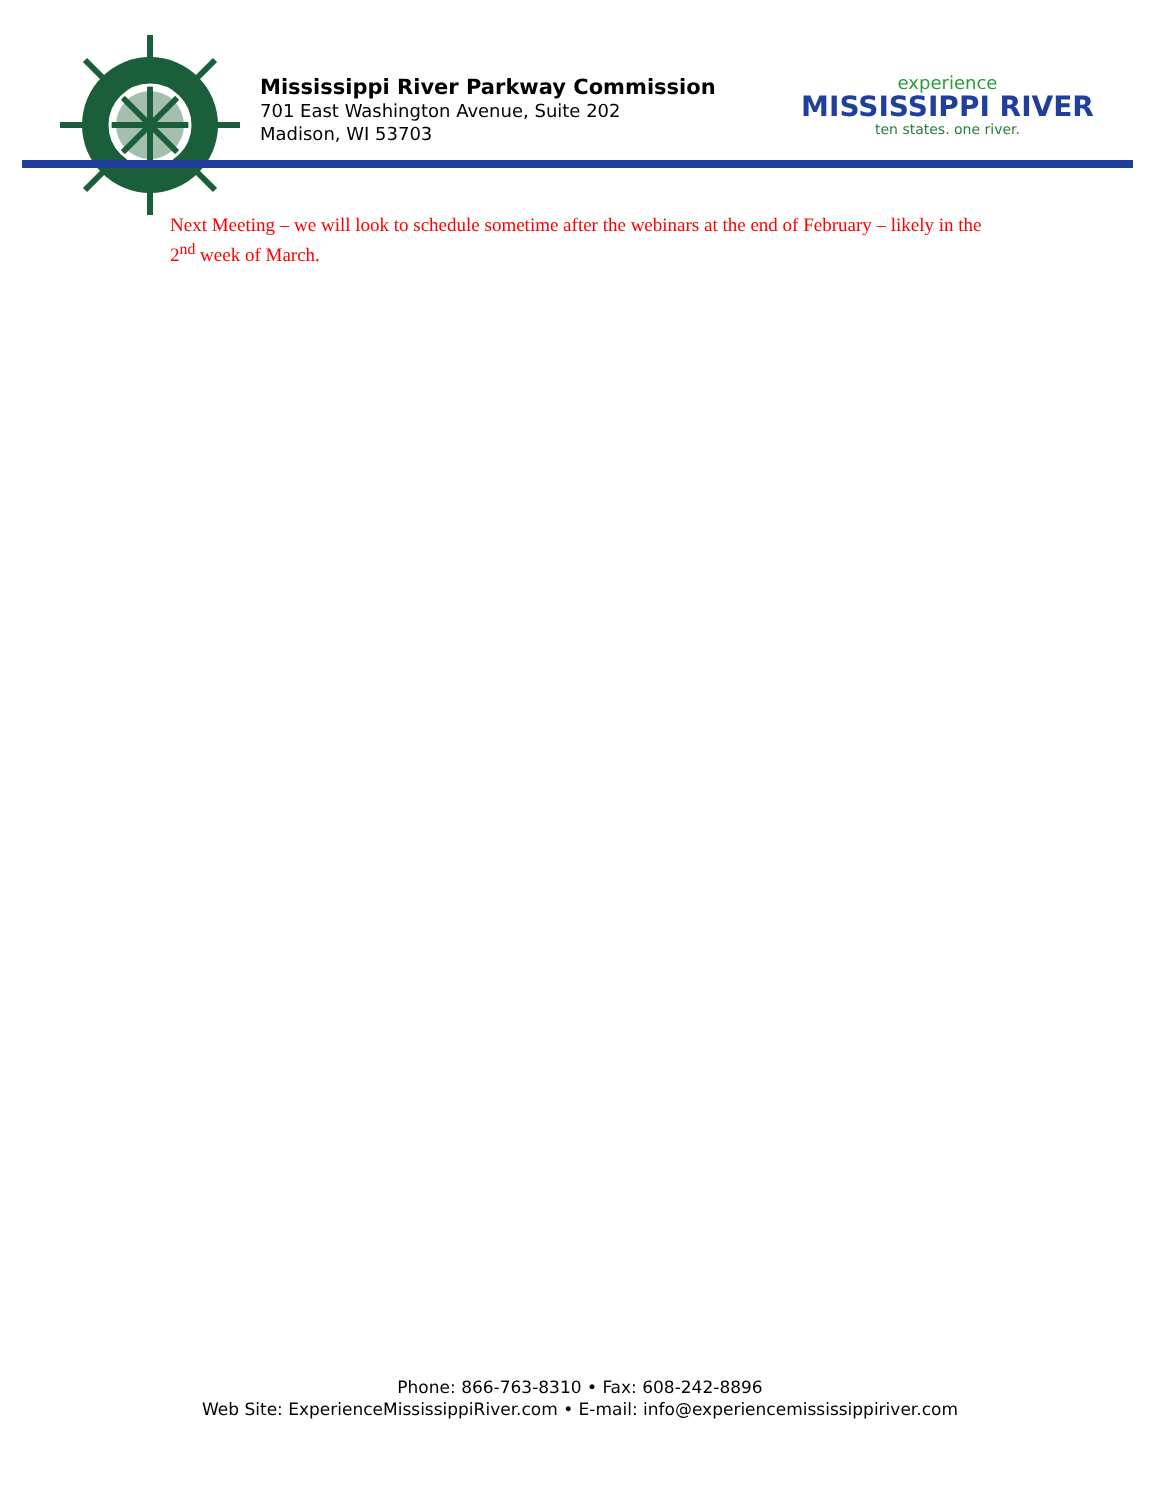Mississippi River Parkway Commission
701 East Washington Avenue, Suite 202
Madison, WI 53703
experience
MISSISSIPPI RIVER
ten states. one river.
Next Meeting – we will look to schedule sometime after the webinars at the end of February – likely in the 2<sup>nd</sup> week of March.
Phone: 866-763-8310 • Fax: 608-242-8896
Web Site: ExperienceMississippiRiver.com • E-mail: info@experiencemississippiriver.com